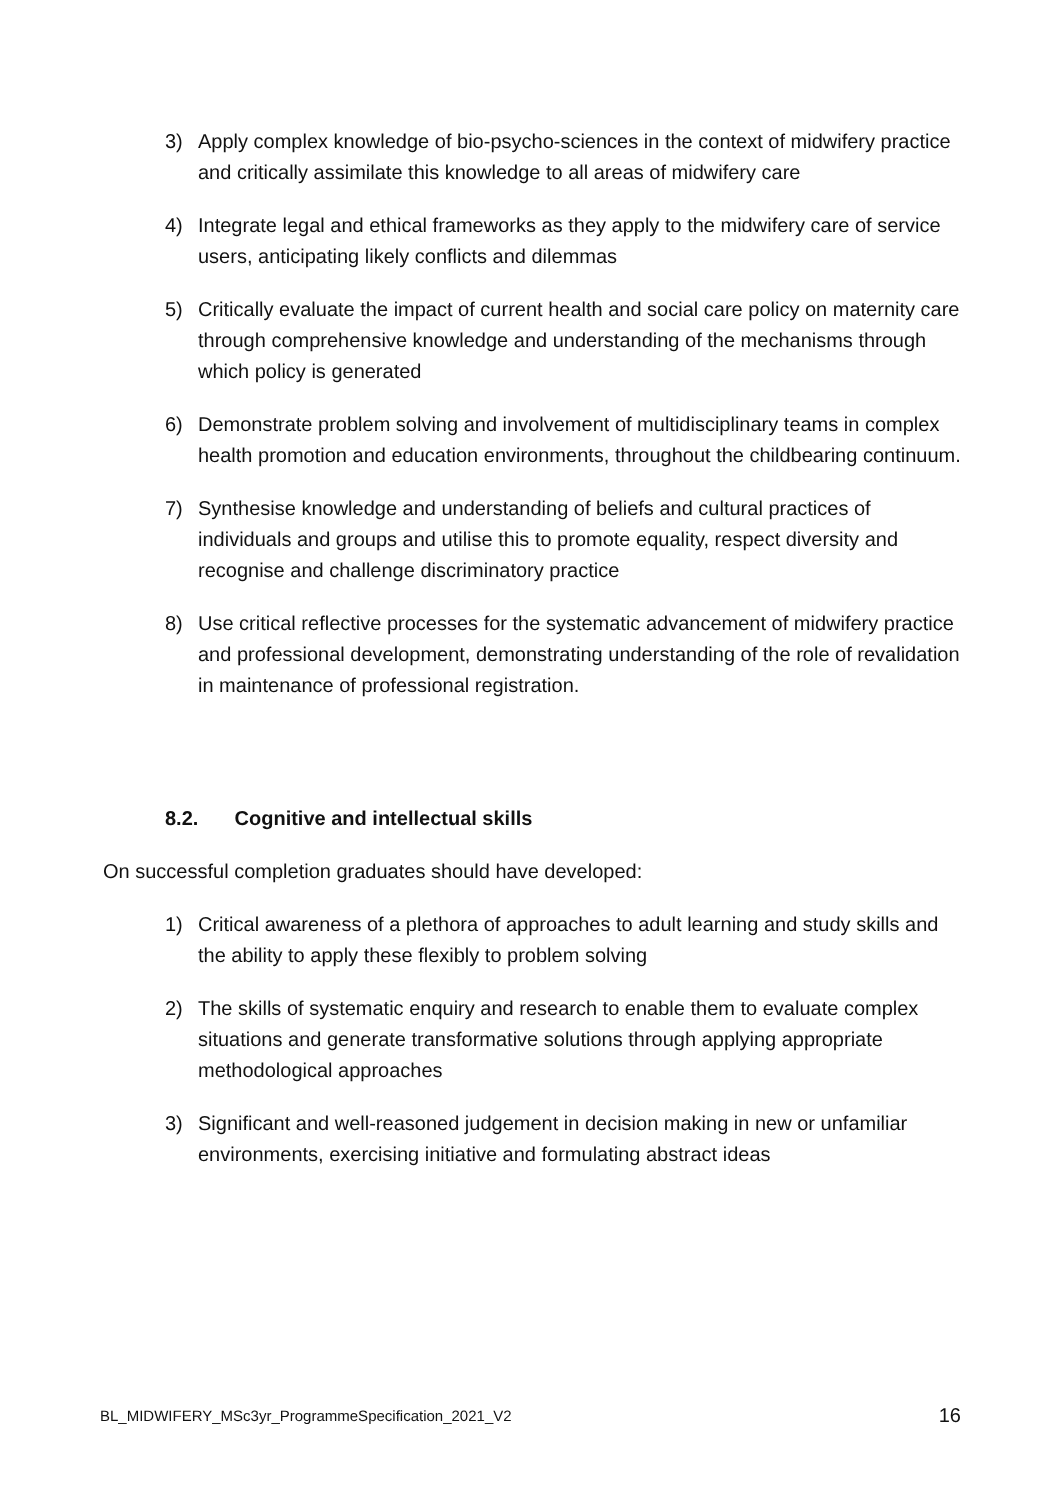3) Apply complex knowledge of bio-psycho-sciences in the context of midwifery practice and critically assimilate this knowledge to all areas of midwifery care
4) Integrate legal and ethical frameworks as they apply to the midwifery care of service users, anticipating likely conflicts and dilemmas
5) Critically evaluate the impact of current health and social care policy on maternity care through comprehensive knowledge and understanding of the mechanisms through which policy is generated
6) Demonstrate problem solving and involvement of multidisciplinary teams in complex health promotion and education environments, throughout the childbearing continuum.
7) Synthesise knowledge and understanding of beliefs and cultural practices of individuals and groups and utilise this to promote equality, respect diversity and recognise and challenge discriminatory practice
8) Use critical reflective processes for the systematic advancement of midwifery practice and professional development, demonstrating understanding of the role of revalidation in maintenance of professional registration.
8.2. Cognitive and intellectual skills
On successful completion graduates should have developed:
1) Critical awareness of a plethora of approaches to adult learning and study skills and the ability to apply these flexibly to problem solving
2) The skills of systematic enquiry and research to enable them to evaluate complex situations and generate transformative solutions through applying appropriate methodological approaches
3) Significant and well-reasoned judgement in decision making in new or unfamiliar environments, exercising initiative and formulating abstract ideas
BL_MIDWIFERY_MSc3yr_ProgrammeSpecification_2021_V2 16